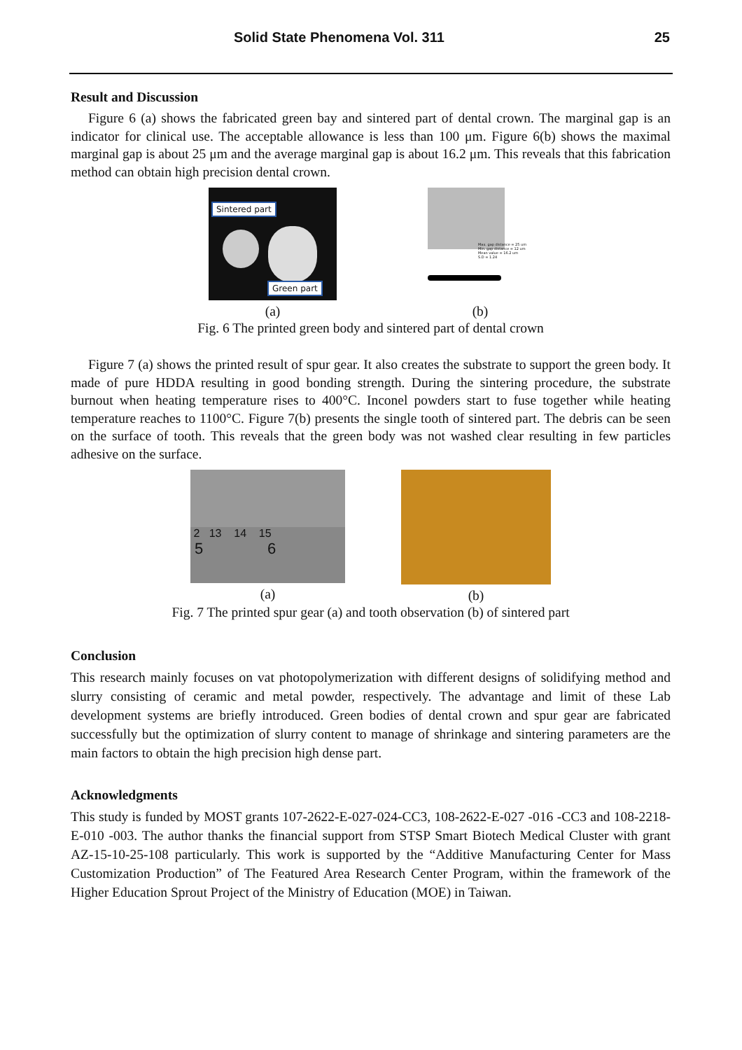Solid State Phenomena Vol. 311 25
Result and Discussion
Figure 6 (a) shows the fabricated green bay and sintered part of dental crown. The marginal gap is an indicator for clinical use. The acceptable allowance is less than 100 μm. Figure 6(b) shows the maximal marginal gap is about 25 μm and the average marginal gap is about 16.2 μm. This reveals that this fabrication method can obtain high precision dental crown.
Sintered part
Green part
(a)
Max. gap distance = 25 um
Min. gap distance = 12 um
Mean value = 16.2 um
S.D = 1.24
(b)
Fig. 6 The printed green body and sintered part of dental crown
Figure 7 (a) shows the printed result of spur gear. It also creates the substrate to support the green body. It made of pure HDDA resulting in good bonding strength. During the sintering procedure, the substrate burnout when heating temperature rises to 400°C. Inconel powders start to fuse together while heating temperature reaches to 1100°C. Figure 7(b) presents the single tooth of sintered part. The debris can be seen on the surface of tooth. This reveals that the green body was not washed clear resulting in few particles adhesive on the surface.
2 13 14 15
5 6
(a)
(b)
Fig. 7 The printed spur gear (a) and tooth observation (b) of sintered part
Conclusion
This research mainly focuses on vat photopolymerization with different designs of solidifying method and slurry consisting of ceramic and metal powder, respectively. The advantage and limit of these Lab development systems are briefly introduced. Green bodies of dental crown and spur gear are fabricated successfully but the optimization of slurry content to manage of shrinkage and sintering parameters are the main factors to obtain the high precision high dense part.
Acknowledgments
This study is funded by MOST grants 107-2622-E-027-024-CC3, 108-2622-E-027 -016 -CC3 and 108-2218-E-010 -003. The author thanks the financial support from STSP Smart Biotech Medical Cluster with grant AZ-15-10-25-108 particularly. This work is supported by the “Additive Manufacturing Center for Mass Customization Production” of The Featured Area Research Center Program, within the framework of the Higher Education Sprout Project of the Ministry of Education (MOE) in Taiwan.